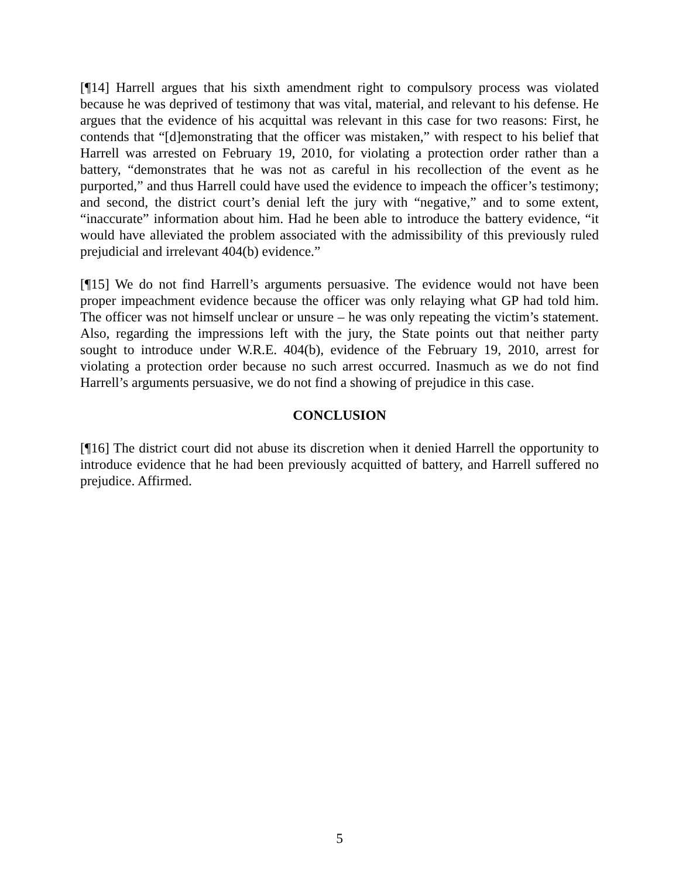[¶14] Harrell argues that his sixth amendment right to compulsory process was violated because he was deprived of testimony that was vital, material, and relevant to his defense. He argues that the evidence of his acquittal was relevant in this case for two reasons: First, he contends that “[d]emonstrating that the officer was mistaken,” with respect to his belief that Harrell was arrested on February 19, 2010, for violating a protection order rather than a battery, “demonstrates that he was not as careful in his recollection of the event as he purported,” and thus Harrell could have used the evidence to impeach the officer’s testimony; and second, the district court’s denial left the jury with “negative,” and to some extent, “inaccurate” information about him. Had he been able to introduce the battery evidence, “it would have alleviated the problem associated with the admissibility of this previously ruled prejudicial and irrelevant 404(b) evidence.”
[¶15] We do not find Harrell’s arguments persuasive. The evidence would not have been proper impeachment evidence because the officer was only relaying what GP had told him. The officer was not himself unclear or unsure – he was only repeating the victim’s statement. Also, regarding the impressions left with the jury, the State points out that neither party sought to introduce under W.R.E. 404(b), evidence of the February 19, 2010, arrest for violating a protection order because no such arrest occurred. Inasmuch as we do not find Harrell’s arguments persuasive, we do not find a showing of prejudice in this case.
CONCLUSION
[¶16] The district court did not abuse its discretion when it denied Harrell the opportunity to introduce evidence that he had been previously acquitted of battery, and Harrell suffered no prejudice. Affirmed.
5